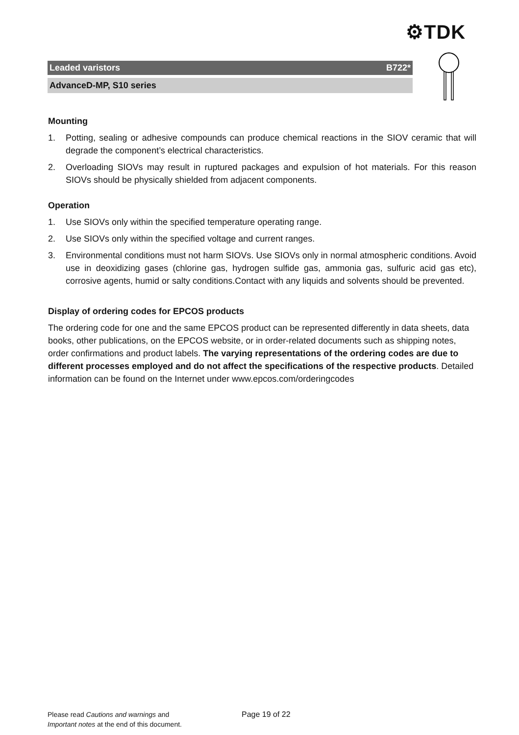⚙TDK
Leaded varistors B722*
AdvanceD-MP, S10 series
Mounting
1. Potting, sealing or adhesive compounds can produce chemical reactions in the SIOV ceramic that will degrade the component’s electrical characteristics.
2. Overloading SIOVs may result in ruptured packages and expulsion of hot materials. For this reason SIOVs should be physically shielded from adjacent components.
Operation
1. Use SIOVs only within the specified temperature operating range.
2. Use SIOVs only within the specified voltage and current ranges.
3. Environmental conditions must not harm SIOVs. Use SIOVs only in normal atmospheric conditions. Avoid use in deoxidizing gases (chlorine gas, hydrogen sulfide gas, ammonia gas, sulfuric acid gas etc), corrosive agents, humid or salty conditions.Contact with any liquids and solvents should be prevented.
Display of ordering codes for EPCOS products
The ordering code for one and the same EPCOS product can be represented differently in data sheets, data books, other publications, on the EPCOS website, or in order-related documents such as shipping notes, order confirmations and product labels. The varying representations of the ordering codes are due to different processes employed and do not affect the specifications of the respective products. Detailed information can be found on the Internet under www.epcos.com/orderingcodes
Please read Cautions and warnings and
Important notes at the end of this document.
Page 19 of 22